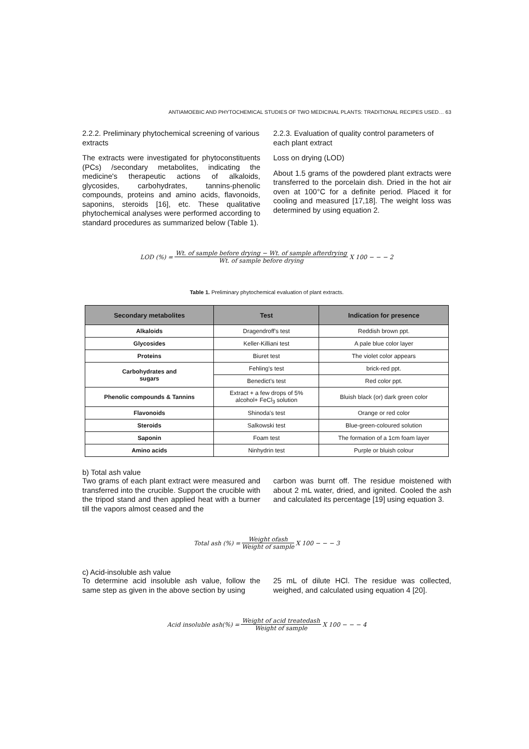ANTIAMOEBIC AND PHYTOCHEMICAL STUDIES OF TWO MEDICINAL PLANTS: TRADITIONAL RECIPES USED… 63
2.2.2. Preliminary phytochemical screening of various extracts
The extracts were investigated for phytoconstituents (PCs) /secondary metabolites, indicating the medicine's therapeutic actions of alkaloids, glycosides, carbohydrates, tannins-phenolic compounds, proteins and amino acids, flavonoids, saponins, steroids [16], etc. These qualitative phytochemical analyses were performed according to standard procedures as summarized below (Table 1).
2.2.3. Evaluation of quality control parameters of each plant extract
Loss on drying (LOD)
About 1.5 grams of the powdered plant extracts were transferred to the porcelain dish. Dried in the hot air oven at 100°C for a definite period. Placed it for cooling and measured [17,18]. The weight loss was determined by using equation 2.
LOD (%) = Wt. of sample before drying − Wt. of sample afterdrying Wt. of sample before drying X 100 − − − 2
Table 1. Preliminary phytochemical evaluation of plant extracts.
| Secondary metabolites | Test | Indication for presence |
| --- | --- | --- |
| Alkaloids | Dragendroff's test | Reddish brown ppt. |
| Glycosides | Keller-Killiani test | A pale blue color layer |
| Proteins | Biuret test | The violet color appears |
| Carbohydrates and sugars | Fehling's test | brick-red ppt. |
| | Benedict's test | Red color ppt. |
| Phenolic compounds & Tannins | Extract + a few drops of 5% alcohol+ FeCl<sub>3</sub> solution | Bluish black (or) dark green color |
| Flavonoids | Shinoda's test | Orange or red color |
| Steroids | Salkowski test | Blue-green-coloured solution |
| Saponin | Foam test | The formation of a 1cm foam layer |
| Amino acids | Ninhydrin test | Purple or bluish colour |
b) Total ash value
Two grams of each plant extract were measured and transferred into the crucible. Support the crucible with the tripod stand and then applied heat with a burner till the vapors almost ceased and the
carbon was burnt off. The residue moistened with about 2 mL water, dried, and ignited. Cooled the ash and calculated its percentage [19] using equation 3.
Total ash (%) = Weight ofash Weight of sample X 100 − − − 3
c) Acid-insoluble ash value
To determine acid insoluble ash value, follow the same step as given in the above section by using
25 mL of dilute HCl. The residue was collected, weighed, and calculated using equation 4 [20].
Acid insoluble ash(%) = Weight of acid treatedash Weight of sample X 100 − − − 4